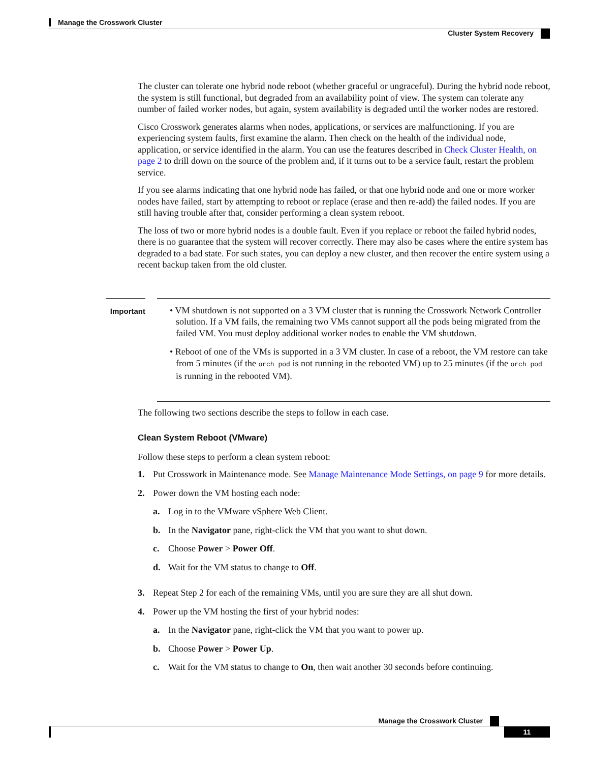Manage the Crosswork Cluster
Cluster System Recovery
The cluster can tolerate one hybrid node reboot (whether graceful or ungraceful). During the hybrid node reboot, the system is still functional, but degraded from an availability point of view. The system can tolerate any number of failed worker nodes, but again, system availability is degraded until the worker nodes are restored.
Cisco Crosswork generates alarms when nodes, applications, or services are malfunctioning. If you are experiencing system faults, first examine the alarm. Then check on the health of the individual node, application, or service identified in the alarm. You can use the features described in Check Cluster Health, on page 2 to drill down on the source of the problem and, if it turns out to be a service fault, restart the problem service.
If you see alarms indicating that one hybrid node has failed, or that one hybrid node and one or more worker nodes have failed, start by attempting to reboot or replace (erase and then re-add) the failed nodes. If you are still having trouble after that, consider performing a clean system reboot.
The loss of two or more hybrid nodes is a double fault. Even if you replace or reboot the failed hybrid nodes, there is no guarantee that the system will recover correctly. There may also be cases where the entire system has degraded to a bad state. For such states, you can deploy a new cluster, and then recover the entire system using a recent backup taken from the old cluster.
Important
• VM shutdown is not supported on a 3 VM cluster that is running the Crosswork Network Controller solution. If a VM fails, the remaining two VMs cannot support all the pods being migrated from the failed VM. You must deploy additional worker nodes to enable the VM shutdown.
• Reboot of one of the VMs is supported in a 3 VM cluster. In case of a reboot, the VM restore can take from 5 minutes (if the orch pod is not running in the rebooted VM) up to 25 minutes (if the orch pod is running in the rebooted VM).
The following two sections describe the steps to follow in each case.
Clean System Reboot (VMware)
Follow these steps to perform a clean system reboot:
1. Put Crosswork in Maintenance mode. See Manage Maintenance Mode Settings, on page 9 for more details.
2. Power down the VM hosting each node:
a. Log in to the VMware vSphere Web Client.
b. In the Navigator pane, right-click the VM that you want to shut down.
c. Choose Power > Power Off.
d. Wait for the VM status to change to Off.
3. Repeat Step 2 for each of the remaining VMs, until you are sure they are all shut down.
4. Power up the VM hosting the first of your hybrid nodes:
a. In the Navigator pane, right-click the VM that you want to power up.
b. Choose Power > Power Up.
c. Wait for the VM status to change to On, then wait another 30 seconds before continuing.
Manage the Crosswork Cluster
11